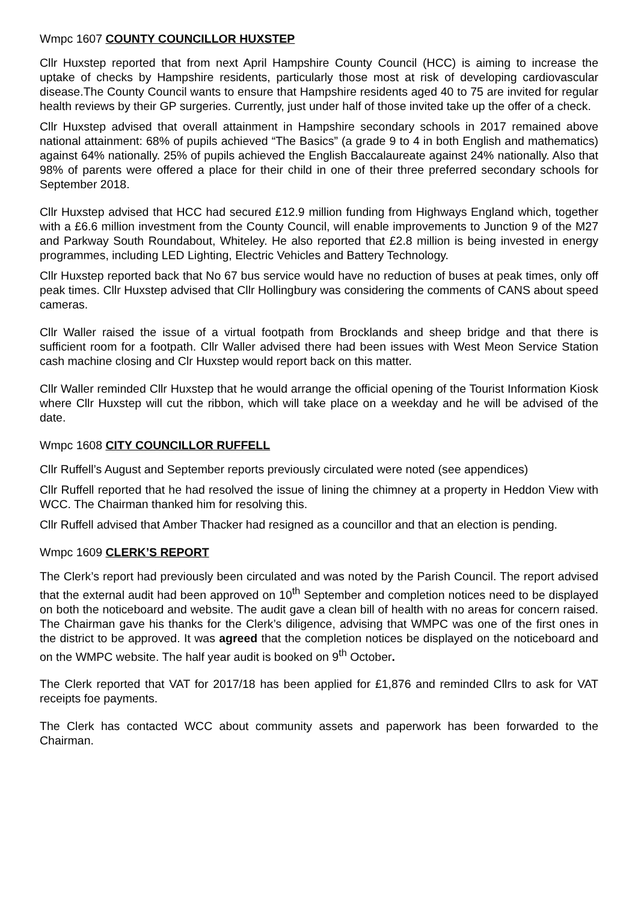Wmpc 1607 COUNTY COUNCILLOR HUXSTEP
Cllr Huxstep reported that from next April Hampshire County Council (HCC) is aiming to increase the uptake of checks by Hampshire residents, particularly those most at risk of developing cardiovascular disease.The County Council wants to ensure that Hampshire residents aged 40 to 75 are invited for regular health reviews by their GP surgeries. Currently, just under half of those invited take up the offer of a check.
Cllr Huxstep advised that overall attainment in Hampshire secondary schools in 2017 remained above national attainment: 68% of pupils achieved “The Basics” (a grade 9 to 4 in both English and mathematics) against 64% nationally. 25% of pupils achieved the English Baccalaureate against 24% nationally. Also that 98% of parents were offered a place for their child in one of their three preferred secondary schools for September 2018.
Cllr Huxstep advised that HCC had secured £12.9 million funding from Highways England which, together with a £6.6 million investment from the County Council, will enable improvements to Junction 9 of the M27 and Parkway South Roundabout, Whiteley. He also reported that £2.8 million is being invested in energy programmes, including LED Lighting, Electric Vehicles and Battery Technology.
Cllr Huxstep reported back that No 67 bus service would have no reduction of buses at peak times, only off peak times. Cllr Huxstep advised that Cllr Hollingbury was considering the comments of CANS about speed cameras.
Cllr Waller raised the issue of a virtual footpath from Brocklands and sheep bridge and that there is sufficient room for a footpath. Cllr Waller advised there had been issues with West Meon Service Station cash machine closing and Clr Huxstep would report back on this matter.
Cllr Waller reminded Cllr Huxstep that he would arrange the official opening of the Tourist Information Kiosk where Cllr Huxstep will cut the ribbon, which will take place on a weekday and he will be advised of the date.
Wmpc 1608 CITY COUNCILLOR RUFFELL
Cllr Ruffell’s August and September reports previously circulated were noted (see appendices)
Cllr Ruffell reported that he had resolved the issue of lining the chimney at a property in Heddon View with WCC. The Chairman thanked him for resolving this.
Cllr Ruffell advised that Amber Thacker had resigned as a councillor and that an election is pending.
Wmpc 1609 CLERK’S REPORT
The Clerk’s report had previously been circulated and was noted by the Parish Council. The report advised that the external audit had been approved on 10<sup>th</sup> September and completion notices need to be displayed on both the noticeboard and website. The audit gave a clean bill of health with no areas for concern raised. The Chairman gave his thanks for the Clerk’s diligence, advising that WMPC was one of the first ones in the district to be approved. It was agreed that the completion notices be displayed on the noticeboard and on the WMPC website. The half year audit is booked on 9<sup>th</sup> October.
The Clerk reported that VAT for 2017/18 has been applied for £1,876 and reminded Cllrs to ask for VAT receipts foe payments.
The Clerk has contacted WCC about community assets and paperwork has been forwarded to the Chairman.